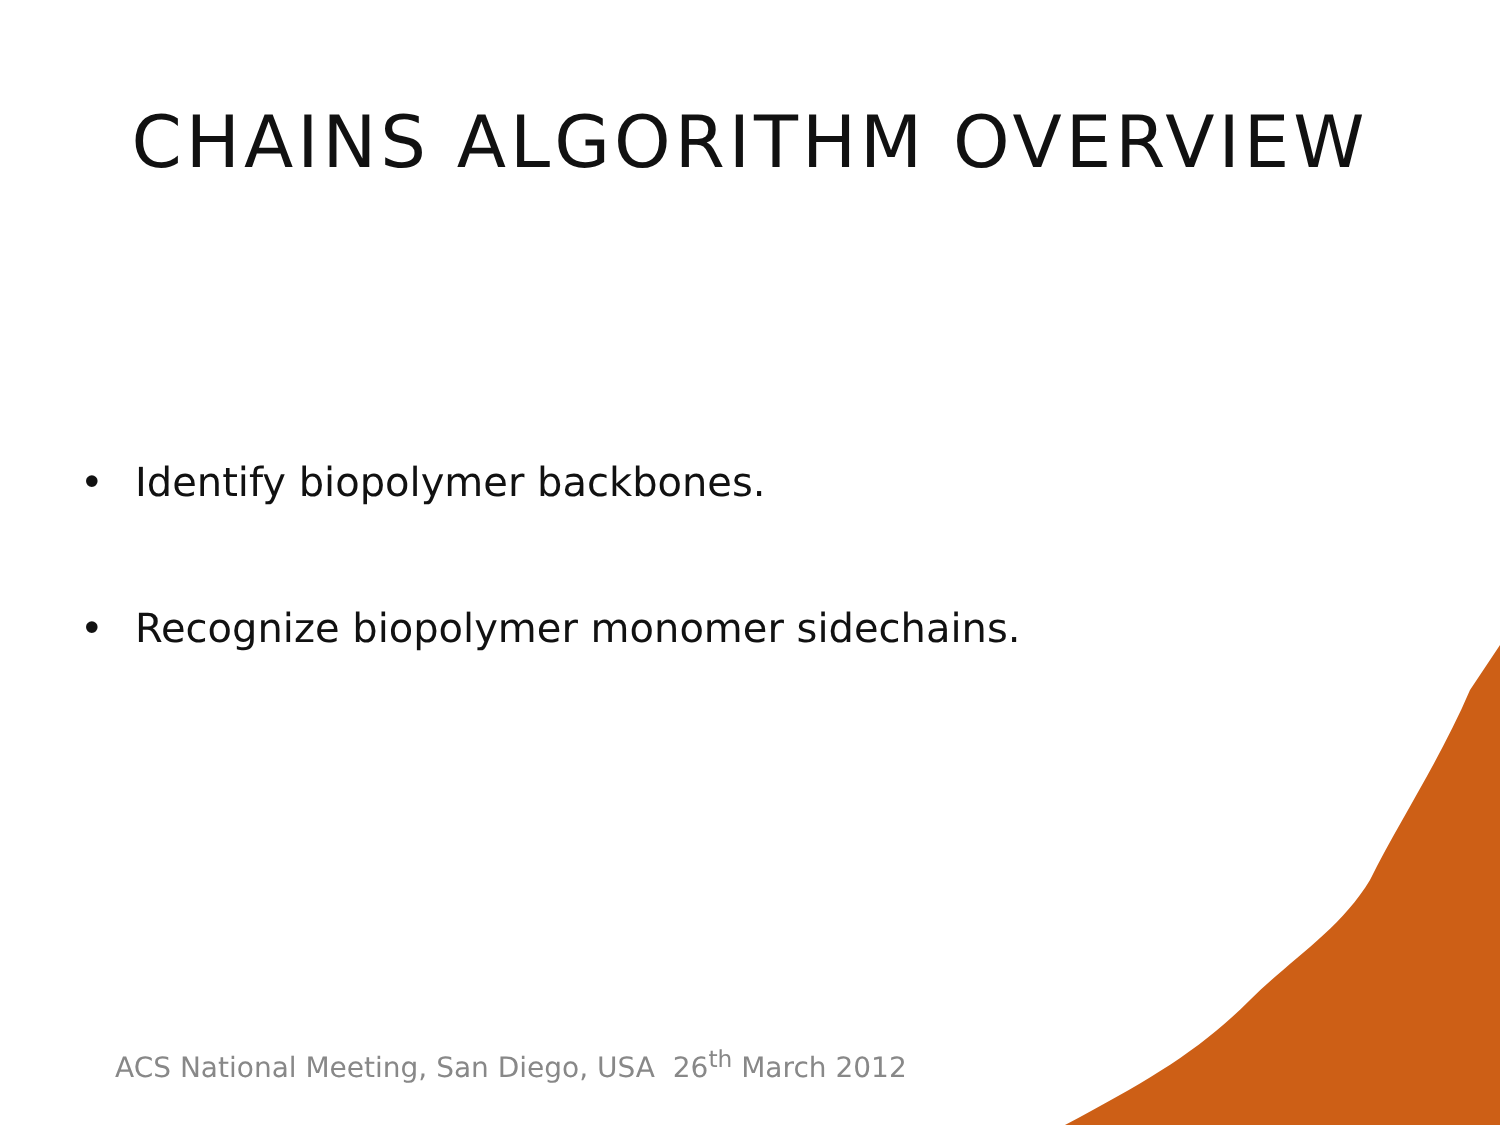CHAINS ALGORITHM OVERVIEW
• Identify biopolymer backbones.
• Recognize biopolymer monomer sidechains.
ACS National Meeting, San Diego, USA 26<sup>th</sup> March 2012